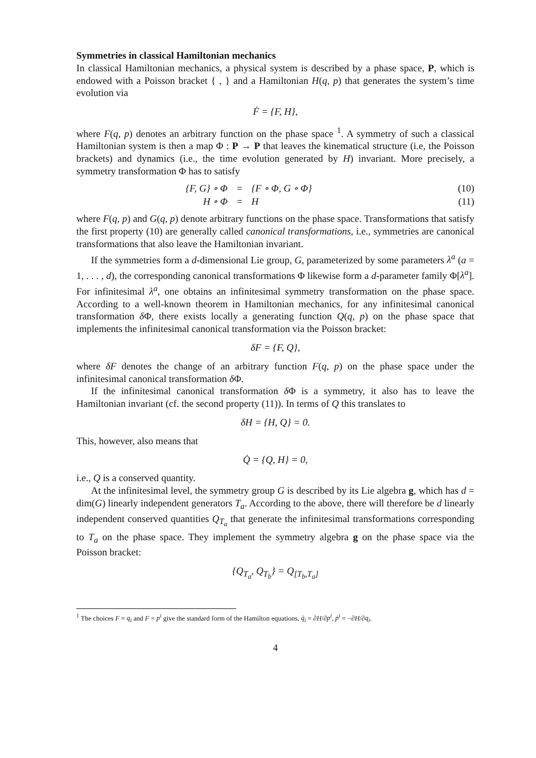Symmetries in classical Hamiltonian mechanics
In classical Hamiltonian mechanics, a physical system is described by a phase space, P, which is endowed with a Poisson bracket { , } and a Hamiltonian H(q, p) that generates the system’s time evolution via
Ḟ = {F, H},
where F(q, p) denotes an arbitrary function on the phase space <sup>1</sup>. A symmetry of such a classical Hamiltonian system is then a map Φ : P → P that leaves the kinematical structure (i.e, the Poisson brackets) and dynamics (i.e., the time evolution generated by H) invariant. More precisely, a symmetry transformation Φ has to satisfy
| {F, G} ∘ Φ | = | {F ∘ Φ, G ∘ Φ} | (10) |
| H ∘ Φ | = | H | (11) |
where F(q, p) and G(q, p) denote arbitrary functions on the phase space. Transformations that satisfy the first property (10) are generally called canonical transformations, i.e., symmetries are canonical transformations that also leave the Hamiltonian invariant.
If the symmetries form a d-dimensional Lie group, G, parameterized by some parameters λ<sup>a</sup> (a = 1, . . . , d), the corresponding canonical transformations Φ likewise form a d-parameter family Φ[λ<sup>a</sup>]. For infinitesimal λ<sup>a</sup>, one obtains an infinitesimal symmetry transformation on the phase space. According to a well-known theorem in Hamiltonian mechanics, for any infinitesimal canonical transformation δ Φ, there exists locally a generating function Q(q, p) on the phase space that implements the infinitesimal canonical transformation via the Poisson bracket:
δF = {F, Q},
where δF denotes the change of an arbitrary function F(q, p) on the phase space under the infinitesimal canonical transformation δ Φ.
If the infinitesimal canonical transformation δ Φ is a symmetry, it also has to leave the Hamiltonian invariant (cf. the second property (11)). In terms of Q this translates to
δH = {H, Q} = 0.
This, however, also means that
Q̇ = {Q, H} = 0,
i.e., Q is a conserved quantity.
At the infinitesimal level, the symmetry group G is described by its Lie algebra g, which has d = dim(G) linearly independent generators T<sub>a</sub>. According to the above, there will therefore be d linearly independent conserved quantities Q<sub>T<sub>a</sub></sub> that generate the infinitesimal transformations corresponding to T<sub>a</sub> on the phase space. They implement the symmetry algebra g on the phase space via the Poisson bracket:
{Q<sub>T<sub>a</sub></sub>, Q<sub>T<sub>b</sub></sub>} = Q<sub>[T<sub>b</sub>,T<sub>a</sub>]</sub>
<sup>1</sup> The choices F = q<sub>i</sub> and F = p<sup>i</sup> give the standard form of the Hamilton equations, q̇<sub>i</sub> = ∂H/∂p<sup>i</sup>, ṗ<sup>i</sup> = −∂H/∂q<sub>i</sub>.
4